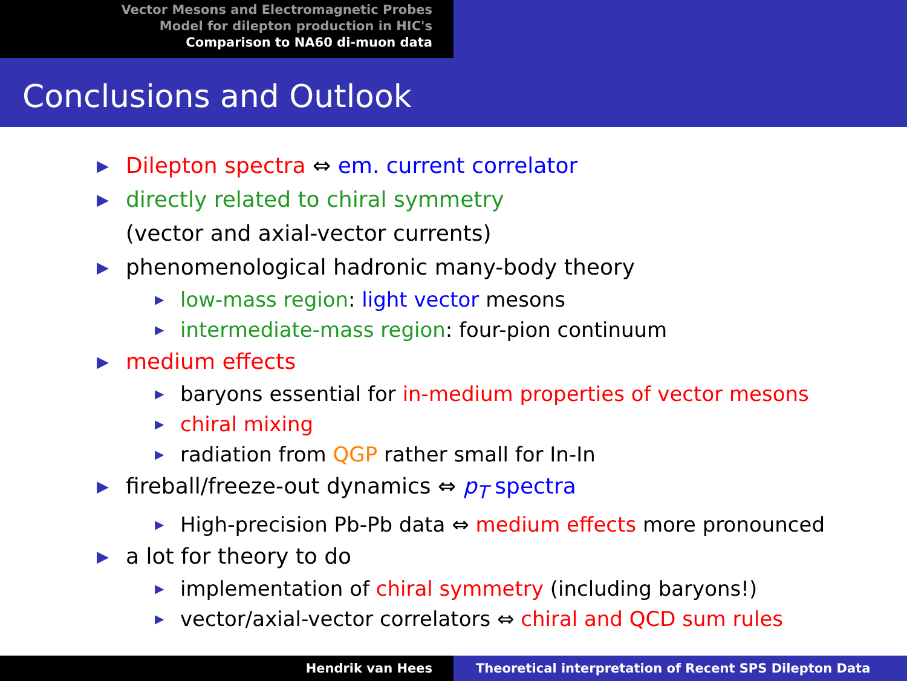Vector Mesons and Electromagnetic Probes
Model for dilepton production in HIC's
Comparison to NA60 di-muon data
Conclusions and Outlook
▶ Dilepton spectra ⇔ em. current correlator
▶ directly related to chiral symmetry
(vector and axial-vector currents)
▶ phenomenological hadronic many-body theory
▶ low-mass region: light vector mesons
▶ intermediate-mass region: four-pion continuum
▶ medium effects
▶ baryons essential for in-medium properties of vector mesons
▶ chiral mixing
▶ radiation from QGP rather small for In-In
▶ fireball/freeze-out dynamics ⇔ p<sub>T</sub> spectra
▶ High-precision Pb-Pb data ⇔ medium effects more pronounced
▶ a lot for theory to do
▶ implementation of chiral symmetry (including baryons!)
▶ vector/axial-vector correlators ⇔ chiral and QCD sum rules
Hendrik van Hees Theoretical interpretation of Recent SPS Dilepton Data